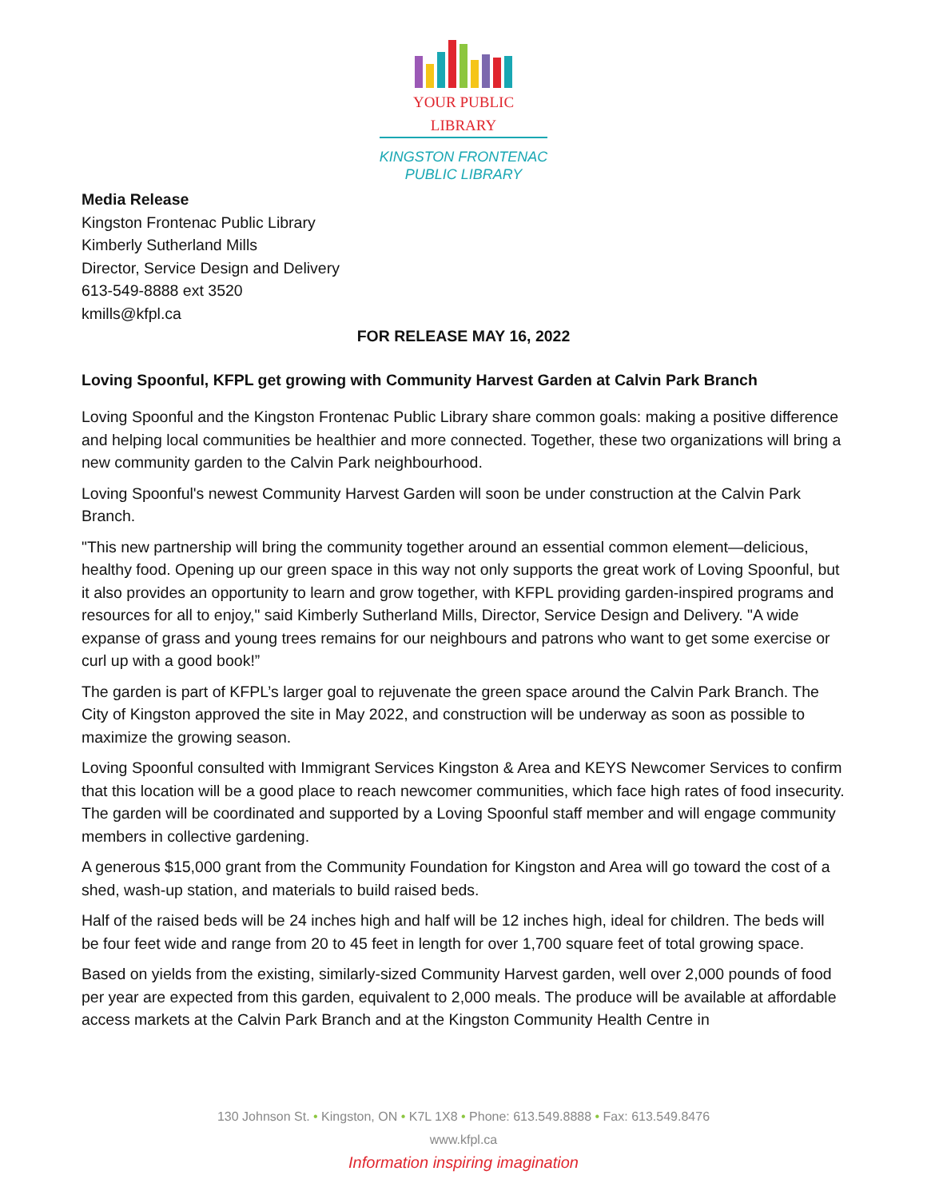YOUR PUBLIC LIBRARY
KINGSTON FRONTENAC
PUBLIC LIBRARY
Media Release
Kingston Frontenac Public Library
Kimberly Sutherland Mills
Director, Service Design and Delivery
613-549-8888 ext 3520
kmills@kfpl.ca
FOR RELEASE MAY 16, 2022
Loving Spoonful, KFPL get growing with Community Harvest Garden at Calvin Park Branch
Loving Spoonful and the Kingston Frontenac Public Library share common goals: making a positive difference and helping local communities be healthier and more connected. Together, these two organizations will bring a new community garden to the Calvin Park neighbourhood.
Loving Spoonful's newest Community Harvest Garden will soon be under construction at the Calvin Park Branch.
"This new partnership will bring the community together around an essential common element—delicious, healthy food. Opening up our green space in this way not only supports the great work of Loving Spoonful, but it also provides an opportunity to learn and grow together, with KFPL providing garden-inspired programs and resources for all to enjoy," said Kimberly Sutherland Mills, Director, Service Design and Delivery. "A wide expanse of grass and young trees remains for our neighbours and patrons who want to get some exercise or curl up with a good book!”
The garden is part of KFPL’s larger goal to rejuvenate the green space around the Calvin Park Branch. The City of Kingston approved the site in May 2022, and construction will be underway as soon as possible to maximize the growing season.
Loving Spoonful consulted with Immigrant Services Kingston & Area and KEYS Newcomer Services to confirm that this location will be a good place to reach newcomer communities, which face high rates of food insecurity. The garden will be coordinated and supported by a Loving Spoonful staff member and will engage community members in collective gardening.
A generous $15,000 grant from the Community Foundation for Kingston and Area will go toward the cost of a shed, wash-up station, and materials to build raised beds.
Half of the raised beds will be 24 inches high and half will be 12 inches high, ideal for children. The beds will be four feet wide and range from 20 to 45 feet in length for over 1,700 square feet of total growing space.
Based on yields from the existing, similarly-sized Community Harvest garden, well over 2,000 pounds of food per year are expected from this garden, equivalent to 2,000 meals. The produce will be available at affordable access markets at the Calvin Park Branch and at the Kingston Community Health Centre in
130 Johnson St. • Kingston, ON • K7L 1X8 • Phone: 613.549.8888 • Fax: 613.549.8476
www.kfpl.ca
Information inspiring imagination